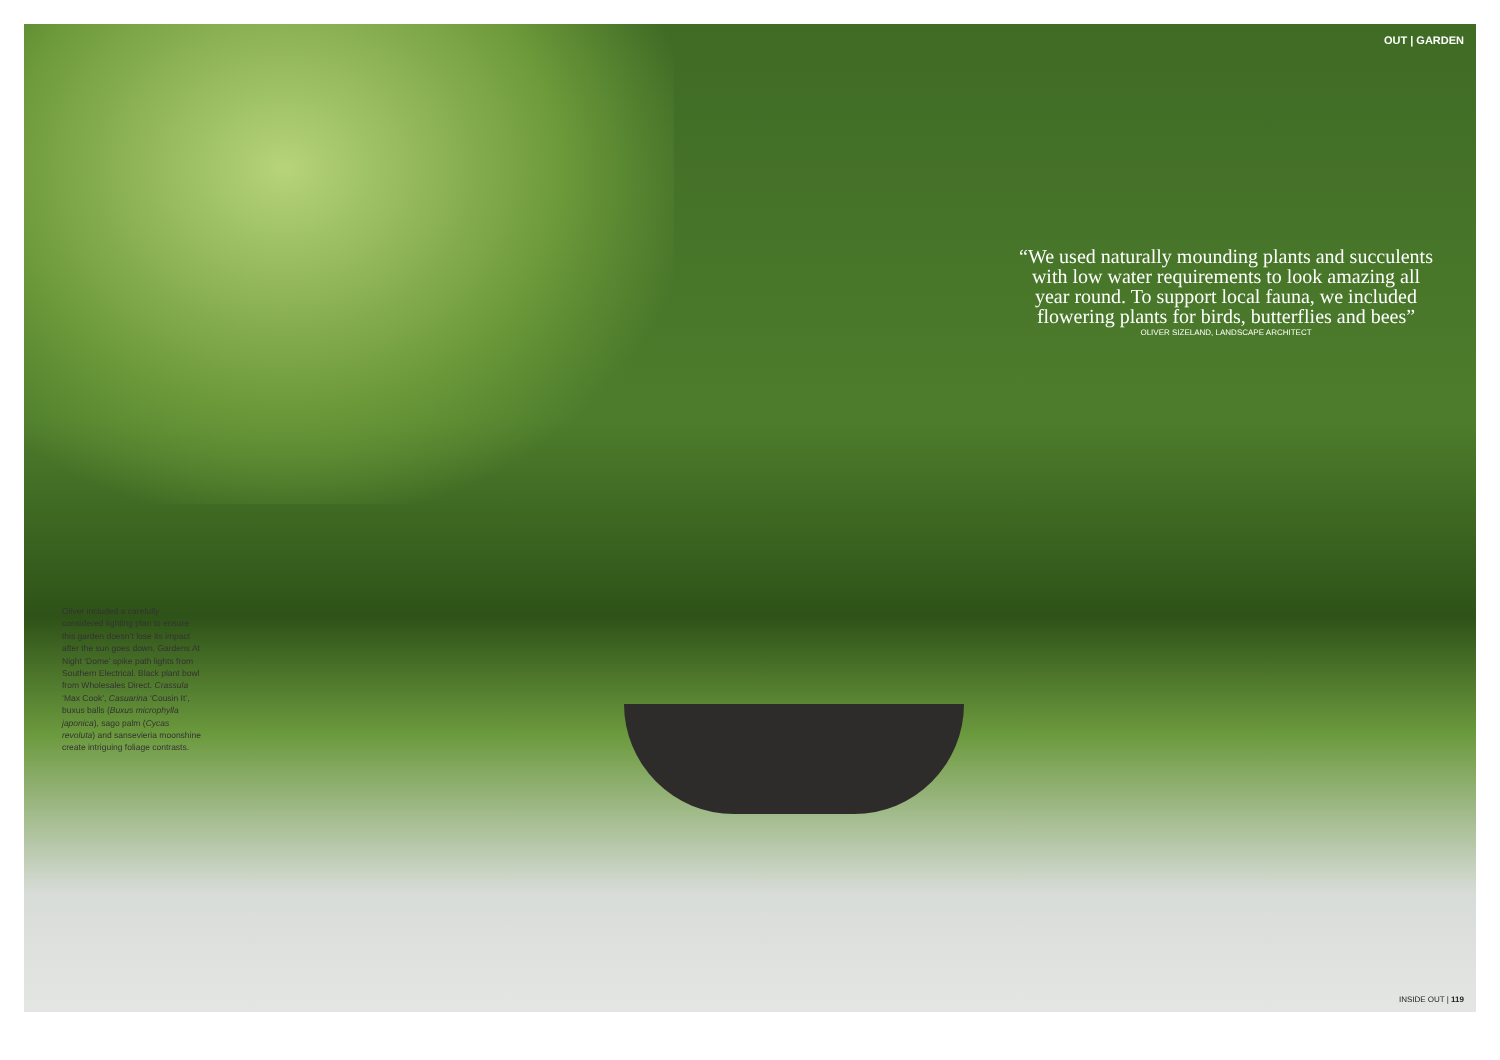OUT | GARDEN
“We used naturally mounding plants and succulents with low water requirements to look amazing all year round. To support local fauna, we included flowering plants for birds, butterflies and bees”
OLIVER SIZELAND, LANDSCAPE ARCHITECT
Oliver included a carefully considered lighting plan to ensure this garden doesn’t lose its impact after the sun goes down. Gardens At Night ‘Dome’ spike path lights from Southern Electrical. Black plant bowl from Wholesales Direct. Crassula ‘Max Cook’, Casuarina ‘Cousin It’, buxus balls (Buxus microphylla japonica), sago palm (Cycas revoluta) and sansevieria moonshine create intriguing foliage contrasts.
INSIDE OUT | 119